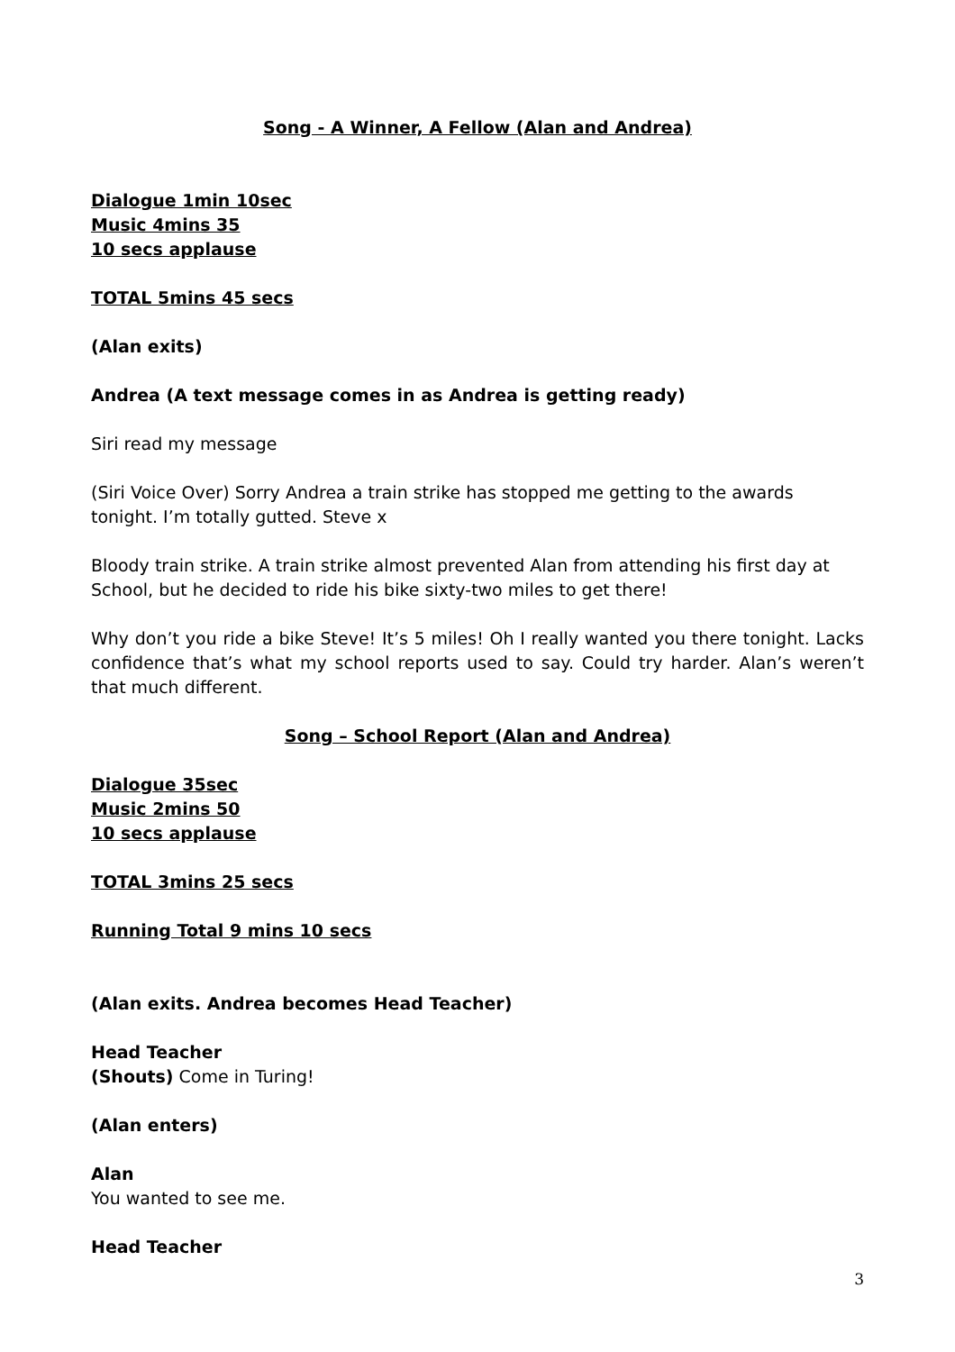Song - A Winner, A Fellow (Alan and Andrea)
Dialogue 1min 10sec
Music 4mins 35
10 secs applause
TOTAL 5mins 45 secs
(Alan exits)
Andrea (A text message comes in as Andrea is getting ready)
Siri read my message
(Siri Voice Over) Sorry Andrea a train strike has stopped me getting to the awards tonight. I’m totally gutted. Steve x
Bloody train strike. A train strike almost prevented Alan from attending his first day at School, but he decided to ride his bike sixty-two miles to get there!
Why don’t you ride a bike Steve! It’s 5 miles! Oh I really wanted you there tonight. Lacks confidence that’s what my school reports used to say. Could try harder. Alan’s weren’t that much different.
Song – School Report (Alan and Andrea)
Dialogue 35sec
Music 2mins 50
10 secs applause
TOTAL 3mins 25 secs
Running Total 9 mins 10 secs
(Alan exits. Andrea becomes Head Teacher)
Head Teacher
(Shouts) Come in Turing!
(Alan enters)
Alan
You wanted to see me.
Head Teacher
3